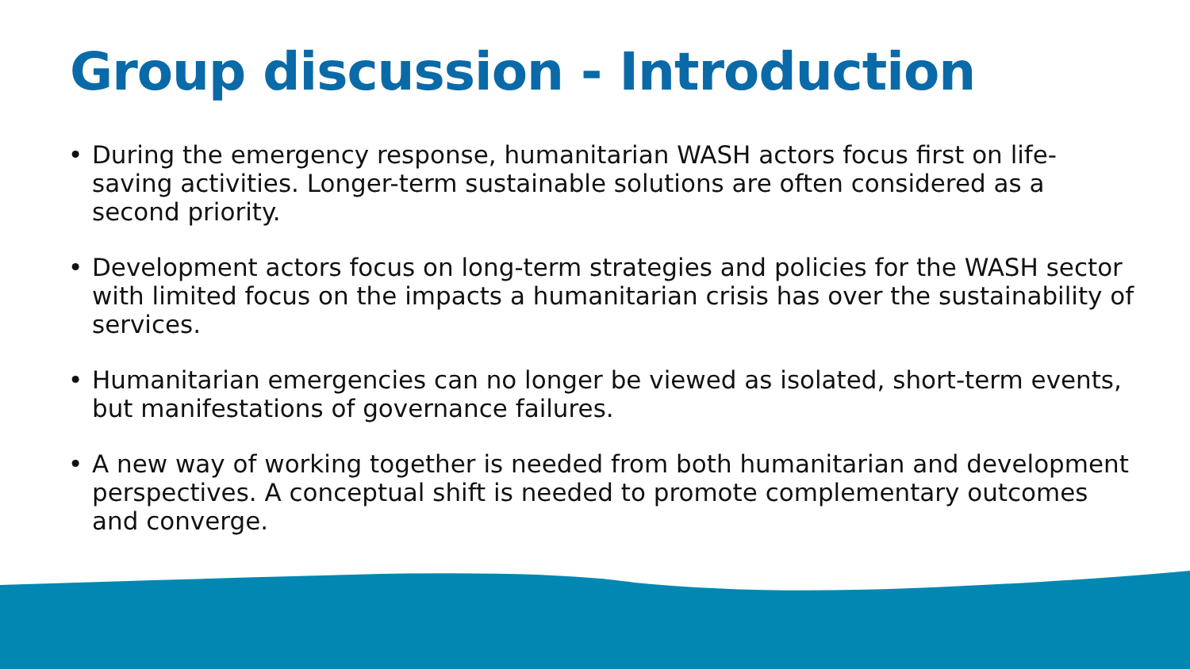Group discussion - Introduction
• During the emergency response, humanitarian WASH actors focus first on life-saving activities. Longer-term sustainable solutions are often considered as a second priority.
• Development actors focus on long-term strategies and policies for the WASH sector with limited focus on the impacts a humanitarian crisis has over the sustainability of services.
• Humanitarian emergencies can no longer be viewed as isolated, short-term events, but manifestations of governance failures.
• A new way of working together is needed from both humanitarian and development perspectives. A conceptual shift is needed to promote complementary outcomes and converge.